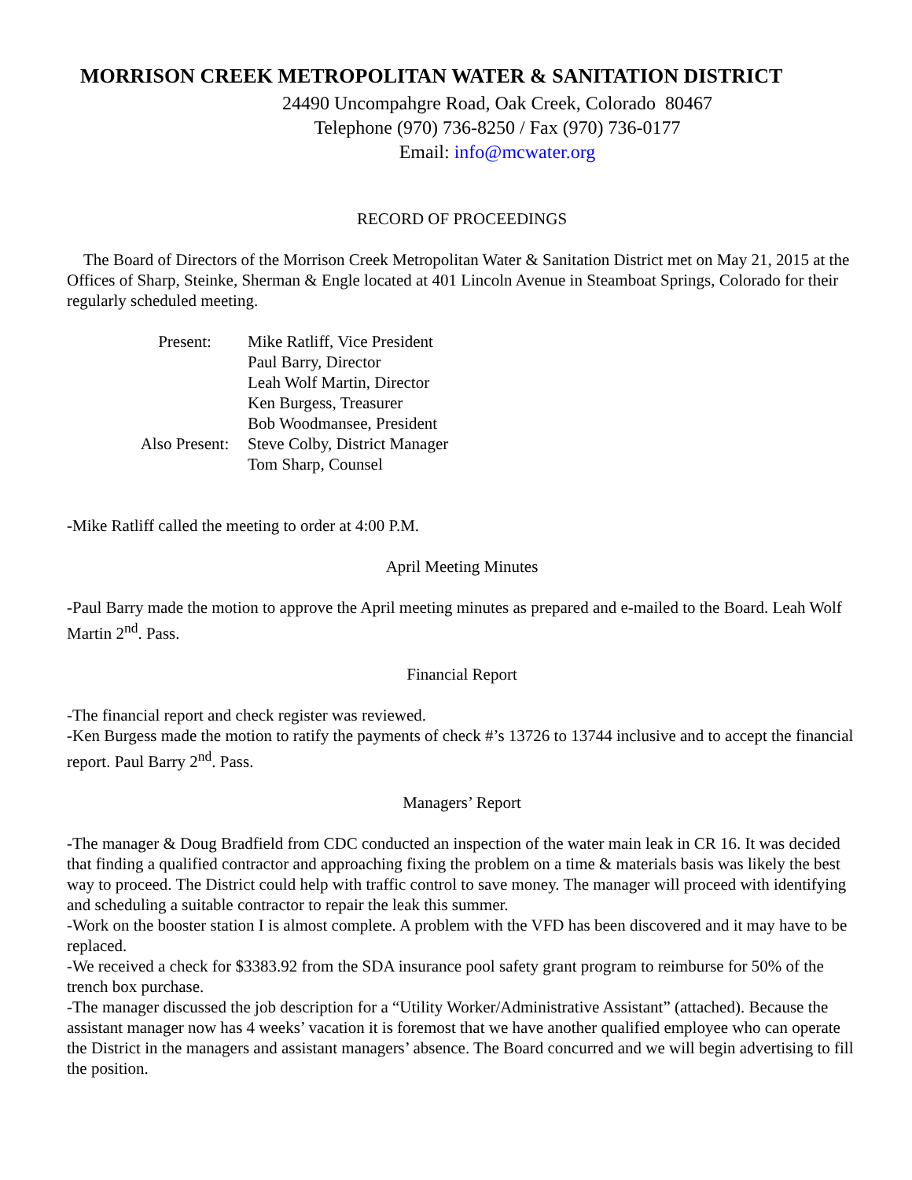MORRISON CREEK METROPOLITAN WATER & SANITATION DISTRICT
24490 Uncompahgre Road, Oak Creek, Colorado 80467
Telephone (970) 736-8250 / Fax (970) 736-0177
Email: info@mcwater.org
RECORD OF PROCEEDINGS
The Board of Directors of the Morrison Creek Metropolitan Water & Sanitation District met on May 21, 2015 at the Offices of Sharp, Steinke, Sherman & Engle located at 401 Lincoln Avenue in Steamboat Springs, Colorado for their regularly scheduled meeting.
| Present: | Mike Ratliff, Vice President |
| | Paul Barry, Director |
| | Leah Wolf Martin, Director |
| | Ken Burgess, Treasurer |
| | Bob Woodmansee, President |
| Also Present: | Steve Colby, District Manager |
| | Tom Sharp, Counsel |
-Mike Ratliff called the meeting to order at 4:00 P.M.
April Meeting Minutes
-Paul Barry made the motion to approve the April meeting minutes as prepared and e-mailed to the Board. Leah Wolf Martin 2<sup>nd</sup>. Pass.
Financial Report
-The financial report and check register was reviewed.
-Ken Burgess made the motion to ratify the payments of check #’s 13726 to 13744 inclusive and to accept the financial report. Paul Barry 2<sup>nd</sup>. Pass.
Managers’ Report
-The manager & Doug Bradfield from CDC conducted an inspection of the water main leak in CR 16. It was decided that finding a qualified contractor and approaching fixing the problem on a time & materials basis was likely the best way to proceed. The District could help with traffic control to save money. The manager will proceed with identifying and scheduling a suitable contractor to repair the leak this summer.
-Work on the booster station I is almost complete. A problem with the VFD has been discovered and it may have to be replaced.
-We received a check for $3383.92 from the SDA insurance pool safety grant program to reimburse for 50% of the trench box purchase.
-The manager discussed the job description for a “Utility Worker/Administrative Assistant” (attached). Because the assistant manager now has 4 weeks’ vacation it is foremost that we have another qualified employee who can operate the District in the managers and assistant managers’ absence. The Board concurred and we will begin advertising to fill the position.